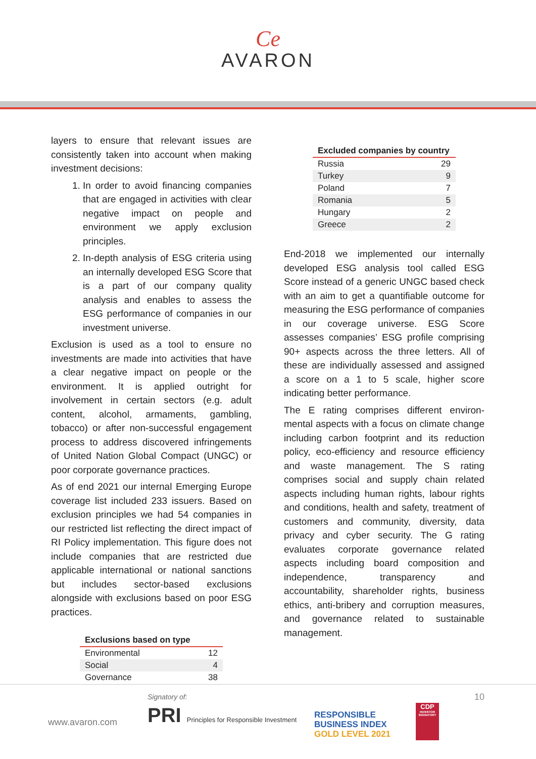Ce
AVARON
layers to ensure that relevant issues are consistently taken into account when making investment decisions:
1. In order to avoid financing companies that are engaged in activities with clear negative impact on people and environment we apply exclusion principles.
2. In-depth analysis of ESG criteria using an internally developed ESG Score that is a part of our company quality analysis and enables to assess the ESG performance of companies in our investment universe.
Exclusion is used as a tool to ensure no investments are made into activities that have a clear negative impact on people or the environment. It is applied outright for involvement in certain sectors (e.g. adult content, alcohol, armaments, gambling, tobacco) or after non-successful engagement process to address discovered infringements of United Nation Global Compact (UNGC) or poor corporate governance practices.
As of end 2021 our internal Emerging Europe coverage list included 233 issuers. Based on exclusion principles we had 54 companies in our restricted list reflecting the direct impact of RI Policy implementation. This figure does not include companies that are restricted due applicable international or national sanctions but includes sector-based exclusions alongside with exclusions based on poor ESG practices.
| Exclusions based on type | |
| --- | --- |
| Environmental | 12 |
| Social | 4 |
| Governance | 38 |
| Excluded companies by country | |
| --- | --- |
| Russia | 29 |
| Turkey | 9 |
| Poland | 7 |
| Romania | 5 |
| Hungary | 2 |
| Greece | 2 |
End-2018 we implemented our internally developed ESG analysis tool called ESG Score instead of a generic UNGC based check with an aim to get a quantifiable outcome for measuring the ESG performance of companies in our coverage universe. ESG Score assesses companies’ ESG profile comprising 90+ aspects across the three letters. All of these are individually assessed and assigned a score on a 1 to 5 scale, higher score indicating better performance.
The E rating comprises different environ-mental aspects with a focus on climate change including carbon footprint and its reduction policy, eco-efficiency and resource efficiency and waste management. The S rating comprises social and supply chain related aspects including human rights, labour rights and conditions, health and safety, treatment of customers and community, diversity, data privacy and cyber security. The G rating evaluates corporate governance related aspects including board composition and independence, transparency and accountability, shareholder rights, business ethics, anti-bribery and corruption measures, and governance related to sustainable management.
10
www.avaron.com
Signatory of:
PRI Principles for Responsible Investment
RESPONSIBLE
BUSINESS INDEX
GOLD LEVEL 2021
CDP
INVESTOR SIGNATORY